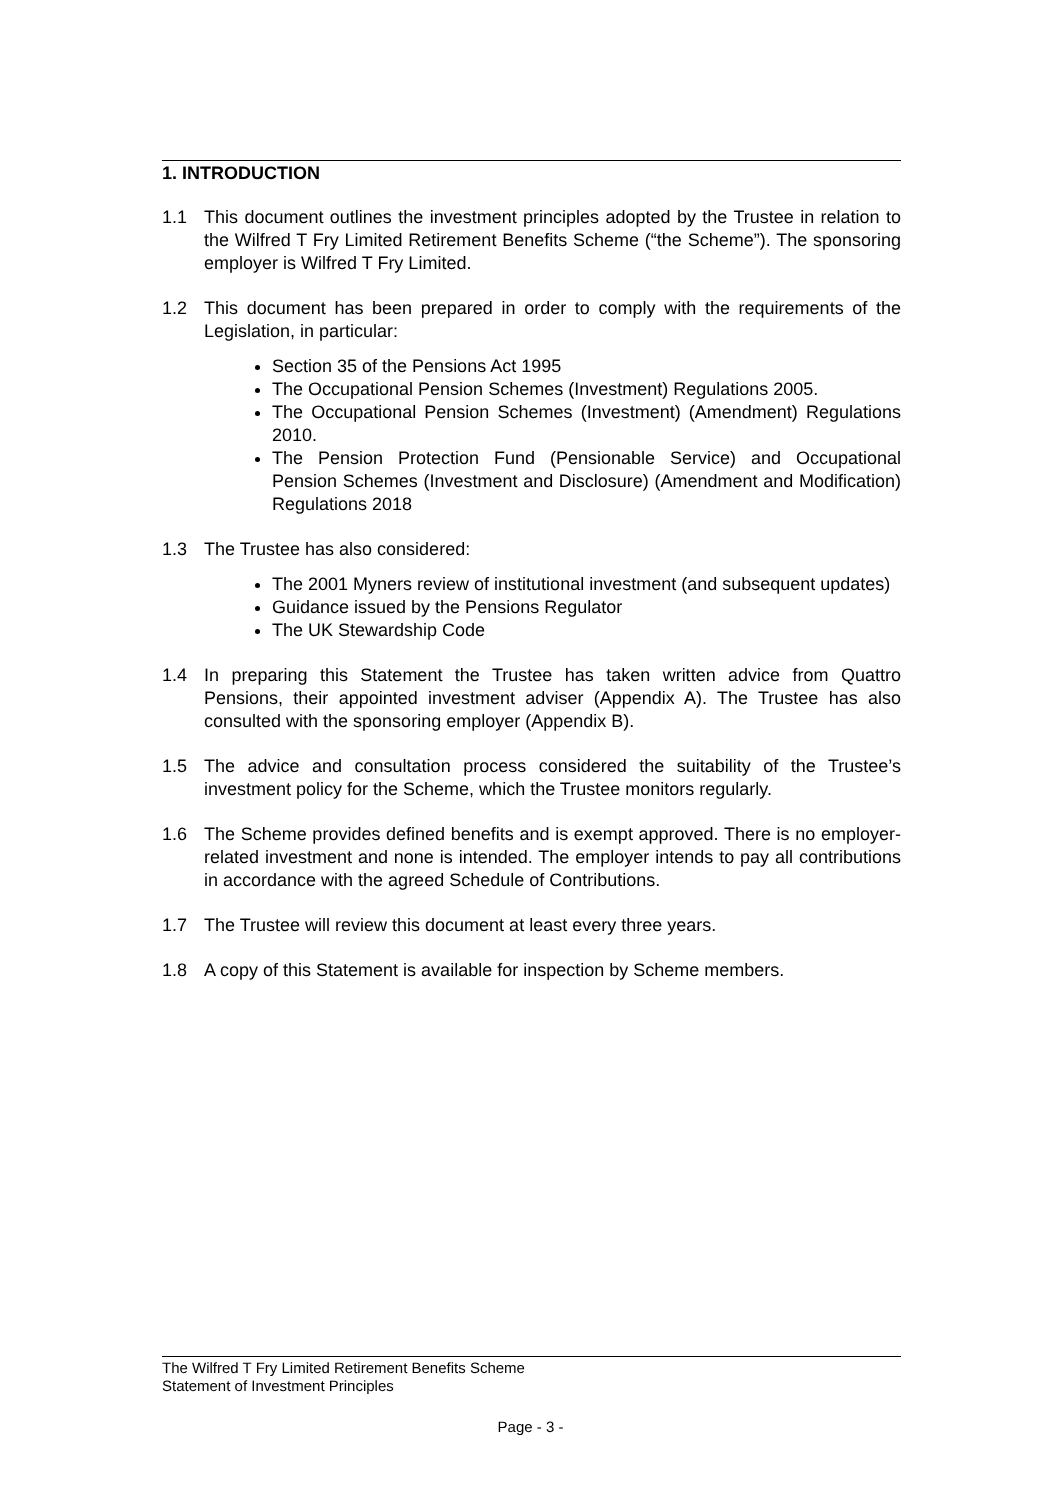1. INTRODUCTION
1.1 This document outlines the investment principles adopted by the Trustee in relation to the Wilfred T Fry Limited Retirement Benefits Scheme (“the Scheme”). The sponsoring employer is Wilfred T Fry Limited.
1.2 This document has been prepared in order to comply with the requirements of the Legislation, in particular:
Section 35 of the Pensions Act 1995
The Occupational Pension Schemes (Investment) Regulations 2005.
The Occupational Pension Schemes (Investment) (Amendment) Regulations 2010.
The Pension Protection Fund (Pensionable Service) and Occupational Pension Schemes (Investment and Disclosure) (Amendment and Modification) Regulations 2018
1.3 The Trustee has also considered:
The 2001 Myners review of institutional investment (and subsequent updates)
Guidance issued by the Pensions Regulator
The UK Stewardship Code
1.4 In preparing this Statement the Trustee has taken written advice from Quattro Pensions, their appointed investment adviser (Appendix A). The Trustee has also consulted with the sponsoring employer (Appendix B).
1.5 The advice and consultation process considered the suitability of the Trustee’s investment policy for the Scheme, which the Trustee monitors regularly.
1.6 The Scheme provides defined benefits and is exempt approved. There is no employer-related investment and none is intended. The employer intends to pay all contributions in accordance with the agreed Schedule of Contributions.
1.7 The Trustee will review this document at least every three years.
1.8 A copy of this Statement is available for inspection by Scheme members.
The Wilfred T Fry Limited Retirement Benefits Scheme
Statement of Investment Principles
Page - 3 -